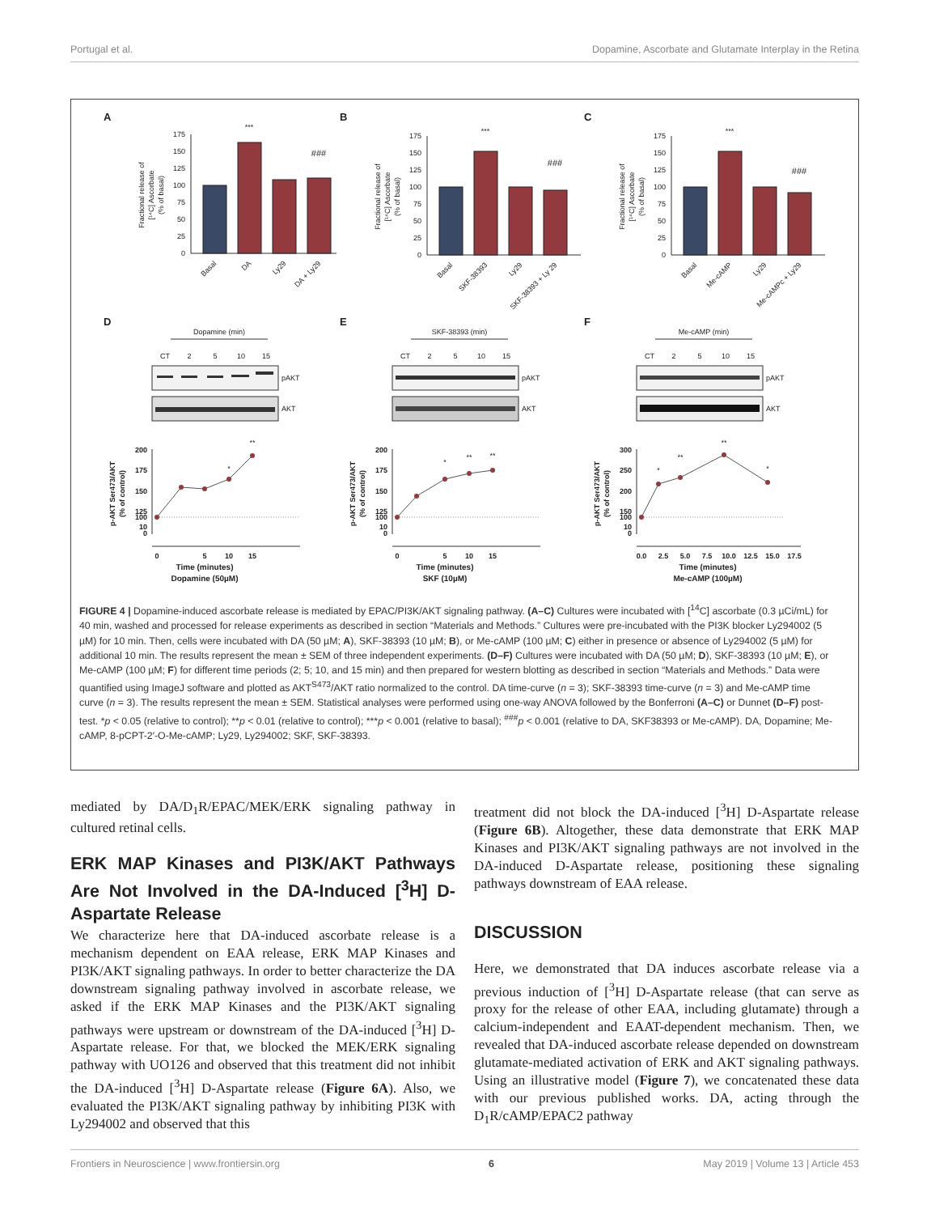Portugal et al. Dopamine, Ascorbate and Glutamate Interplay in the Retina
A
175
150
125
100
75
50
25
0
***
###
Fractional release of
[¹⁴C] Ascorbate
(% of basal)
Basal
DA
Ly29
DA + Ly29
B
175
150
125
100
75
50
25
0
***
###
Fractional release of
[¹⁴C] Ascorbate
(% of basal)
Basal
SKF-38393
Ly29
SKF-38393 + Ly 29
C
175
150
125
100
75
50
25
0
***
###
Fractional release of
[¹⁴C] Ascorbate
(% of basal)
Basal
Me-cAMP
Ly29
Me-cAMPc + Ly29
D
Dopamine (min)
CT
2
5
10
15
pAKT
AKT
200
175
150
125
100
10
0
*
**
0
5
10
15
Time (minutes)
Dopamine (50µM)
p-AKT Ser473/AKT
(% of control)
E
SKF-38393 (min)
CT
2
5
10
15
pAKT
AKT
200
175
150
125
100
10
0
*
**
**
0
5
10
15
Time (minutes)
SKF (10µM)
p-AKT Ser473/AKT
(% of control)
F
Me-cAMP (min)
CT
2
5
10
15
pAKT
AKT
300
250
200
150
100
10
0
*
**
**
*
0.0
2.5
5.0
7.5
10.0
12.5
15.0
17.5
Time (minutes)
Me-cAMP (100µM)
p-AKT Ser473/AKT
(% of control)
FIGURE 4 | Dopamine-induced ascorbate release is mediated by EPAC/PI3K/AKT signaling pathway. (A–C) Cultures were incubated with [<sup>14</sup>C] ascorbate (0.3 µCi/mL) for 40 min, washed and processed for release experiments as described in section “Materials and Methods.” Cultures were pre-incubated with the PI3K blocker Ly294002 (5 µM) for 10 min. Then, cells were incubated with DA (50 µM; A), SKF-38393 (10 µM; B), or Me-cAMP (100 µM; C) either in presence or absence of Ly294002 (5 µM) for additional 10 min. The results represent the mean ± SEM of three independent experiments. (D–F) Cultures were incubated with DA (50 µM; D), SKF-38393 (10 µM; E), or Me-cAMP (100 µM; F) for different time periods (2; 5; 10, and 15 min) and then prepared for western blotting as described in section “Materials and Methods.” Data were quantified using ImageJ software and plotted as AKT<sup>S473</sup>/AKT ratio normalized to the control. DA time-curve (n = 3); SKF-38393 time-curve (n = 3) and Me-cAMP time curve (n = 3). The results represent the mean ± SEM. Statistical analyses were performed using one-way ANOVA followed by the Bonferroni (A–C) or Dunnet (D–F) post-test. *p < 0.05 (relative to control); **p < 0.01 (relative to control); ***p < 0.001 (relative to basal); <sup>###</sup>p < 0.001 (relative to DA, SKF38393 or Me-cAMP). DA, Dopamine; Me-cAMP, 8-pCPT-2′-O-Me-cAMP; Ly29, Ly294002; SKF, SKF-38393.
mediated by DA/D<sub>1</sub>R/EPAC/MEK/ERK signaling pathway in cultured retinal cells.
ERK MAP Kinases and PI3K/AKT Pathways Are Not Involved in the DA-Induced [<sup>3</sup>H] D-Aspartate Release
We characterize here that DA-induced ascorbate release is a mechanism dependent on EAA release, ERK MAP Kinases and PI3K/AKT signaling pathways. In order to better characterize the DA downstream signaling pathway involved in ascorbate release, we asked if the ERK MAP Kinases and the PI3K/AKT signaling pathways were upstream or downstream of the DA-induced [<sup>3</sup>H] D-Aspartate release. For that, we blocked the MEK/ERK signaling pathway with UO126 and observed that this treatment did not inhibit the DA-induced [<sup>3</sup>H] D-Aspartate release (Figure 6A). Also, we evaluated the PI3K/AKT signaling pathway by inhibiting PI3K with Ly294002 and observed that this
treatment did not block the DA-induced [<sup>3</sup>H] D-Aspartate release (Figure 6B). Altogether, these data demonstrate that ERK MAP Kinases and PI3K/AKT signaling pathways are not involved in the DA-induced D-Aspartate release, positioning these signaling pathways downstream of EAA release.
DISCUSSION
Here, we demonstrated that DA induces ascorbate release via a previous induction of [<sup>3</sup>H] D-Aspartate release (that can serve as proxy for the release of other EAA, including glutamate) through a calcium-independent and EAAT-dependent mechanism. Then, we revealed that DA-induced ascorbate release depended on downstream glutamate-mediated activation of ERK and AKT signaling pathways. Using an illustrative model (Figure 7), we concatenated these data with our previous published works. DA, acting through the D<sub>1</sub>R/cAMP/EPAC2 pathway
Frontiers in Neuroscience | www.frontiersin.org 6 May 2019 | Volume 13 | Article 453